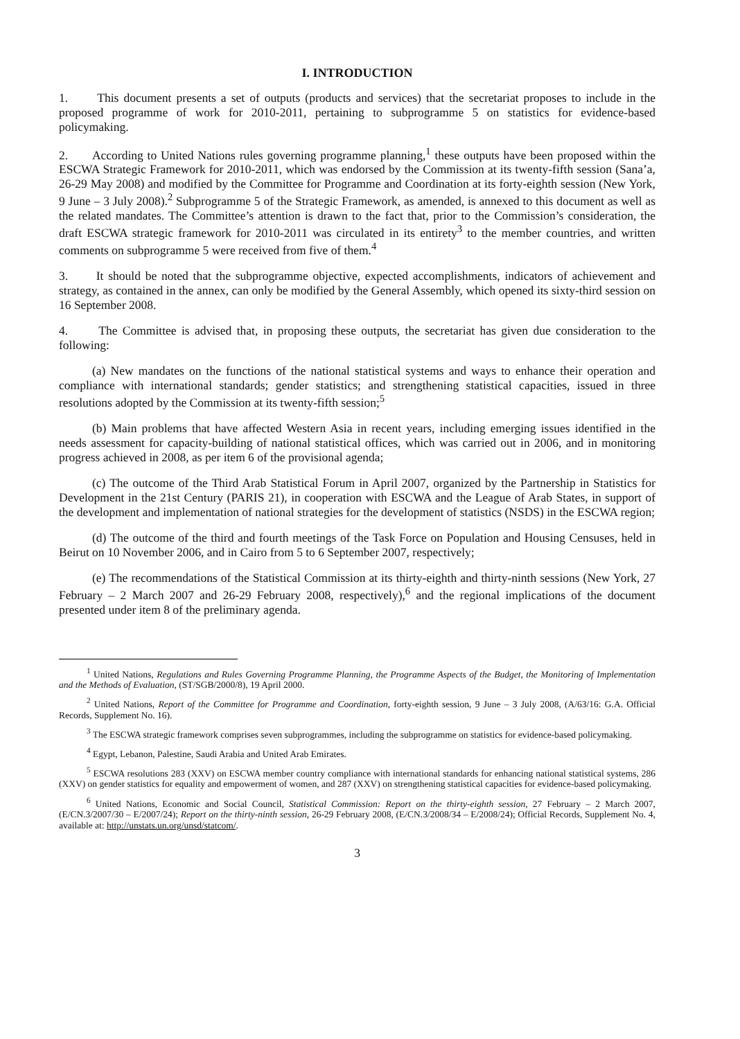I. INTRODUCTION
1. This document presents a set of outputs (products and services) that the secretariat proposes to include in the proposed programme of work for 2010-2011, pertaining to subprogramme 5 on statistics for evidence-based policymaking.
2. According to United Nations rules governing programme planning,<sup>1</sup> these outputs have been proposed within the ESCWA Strategic Framework for 2010-2011, which was endorsed by the Commission at its twenty-fifth session (Sana’a, 26-29 May 2008) and modified by the Committee for Programme and Coordination at its forty-eighth session (New York, 9 June – 3 July 2008).<sup>2</sup> Subprogramme 5 of the Strategic Framework, as amended, is annexed to this document as well as the related mandates. The Committee’s attention is drawn to the fact that, prior to the Commission’s consideration, the draft ESCWA strategic framework for 2010-2011 was circulated in its entirety<sup>3</sup> to the member countries, and written comments on subprogramme 5 were received from five of them.<sup>4</sup>
3. It should be noted that the subprogramme objective, expected accomplishments, indicators of achievement and strategy, as contained in the annex, can only be modified by the General Assembly, which opened its sixty-third session on 16 September 2008.
4. The Committee is advised that, in proposing these outputs, the secretariat has given due consideration to the following:
(a) New mandates on the functions of the national statistical systems and ways to enhance their operation and compliance with international standards; gender statistics; and strengthening statistical capacities, issued in three resolutions adopted by the Commission at its twenty-fifth session;<sup>5</sup>
(b) Main problems that have affected Western Asia in recent years, including emerging issues identified in the needs assessment for capacity-building of national statistical offices, which was carried out in 2006, and in monitoring progress achieved in 2008, as per item 6 of the provisional agenda;
(c) The outcome of the Third Arab Statistical Forum in April 2007, organized by the Partnership in Statistics for Development in the 21st Century (PARIS 21), in cooperation with ESCWA and the League of Arab States, in support of the development and implementation of national strategies for the development of statistics (NSDS) in the ESCWA region;
(d) The outcome of the third and fourth meetings of the Task Force on Population and Housing Censuses, held in Beirut on 10 November 2006, and in Cairo from 5 to 6 September 2007, respectively;
(e) The recommendations of the Statistical Commission at its thirty-eighth and thirty-ninth sessions (New York, 27 February – 2 March 2007 and 26-29 February 2008, respectively),<sup>6</sup> and the regional implications of the document presented under item 8 of the preliminary agenda.
<sup>1</sup> United Nations, Regulations and Rules Governing Programme Planning, the Programme Aspects of the Budget, the Monitoring of Implementation and the Methods of Evaluation, (ST/SGB/2000/8), 19 April 2000.
<sup>2</sup> United Nations, Report of the Committee for Programme and Coordination, forty-eighth session, 9 June – 3 July 2008, (A/63/16: G.A. Official Records, Supplement No. 16).
<sup>3</sup> The ESCWA strategic framework comprises seven subprogrammes, including the subprogramme on statistics for evidence-based policymaking.
<sup>4</sup> Egypt, Lebanon, Palestine, Saudi Arabia and United Arab Emirates.
<sup>5</sup> ESCWA resolutions 283 (XXV) on ESCWA member country compliance with international standards for enhancing national statistical systems, 286 (XXV) on gender statistics for equality and empowerment of women, and 287 (XXV) on strengthening statistical capacities for evidence-based policymaking.
<sup>6</sup> United Nations, Economic and Social Council, Statistical Commission: Report on the thirty-eighth session, 27 February – 2 March 2007, (E/CN.3/2007/30 – E/2007/24); Report on the thirty-ninth session, 26-29 February 2008, (E/CN.3/2008/34 – E/2008/24); Official Records, Supplement No. 4, available at: http://unstats.un.org/unsd/statcom/.
3